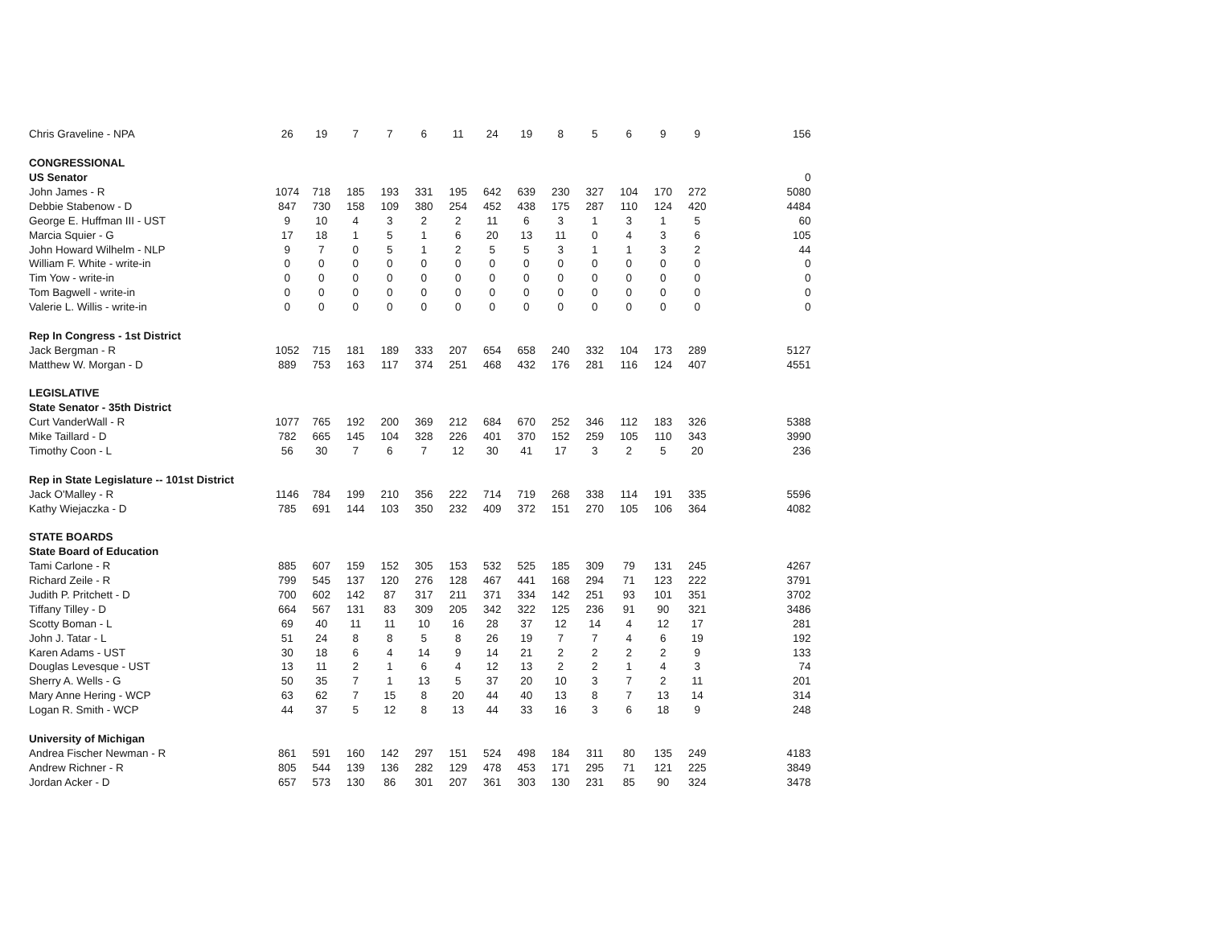| Chris Graveline - NPA | 26 | 19 | 7 | 7 | 6 | 11 | 24 | 19 | 8 | 5 | 6 | 9 | 9 | 156 |
| CONGRESSIONAL | | | | | | | | | | | | | | |
| US Senator | | | | | | | | | | | | | | 0 |
| John James - R | 1074 | 718 | 185 | 193 | 331 | 195 | 642 | 639 | 230 | 327 | 104 | 170 | 272 | 5080 |
| Debbie Stabenow - D | 847 | 730 | 158 | 109 | 380 | 254 | 452 | 438 | 175 | 287 | 110 | 124 | 420 | 4484 |
| George E. Huffman III - UST | 9 | 10 | 4 | 3 | 2 | 2 | 11 | 6 | 3 | 1 | 3 | 1 | 5 | 60 |
| Marcia Squier - G | 17 | 18 | 1 | 5 | 1 | 6 | 20 | 13 | 11 | 0 | 4 | 3 | 6 | 105 |
| John Howard Wilhelm - NLP | 9 | 7 | 0 | 5 | 1 | 2 | 5 | 5 | 3 | 1 | 1 | 3 | 2 | 44 |
| William F. White - write-in | 0 | 0 | 0 | 0 | 0 | 0 | 0 | 0 | 0 | 0 | 0 | 0 | 0 | 0 |
| Tim Yow - write-in | 0 | 0 | 0 | 0 | 0 | 0 | 0 | 0 | 0 | 0 | 0 | 0 | 0 | 0 |
| Tom Bagwell - write-in | 0 | 0 | 0 | 0 | 0 | 0 | 0 | 0 | 0 | 0 | 0 | 0 | 0 | 0 |
| Valerie L. Willis - write-in | 0 | 0 | 0 | 0 | 0 | 0 | 0 | 0 | 0 | 0 | 0 | 0 | 0 | 0 |
| Rep In Congress - 1st District | | | | | | | | | | | | | | |
| Jack Bergman - R | 1052 | 715 | 181 | 189 | 333 | 207 | 654 | 658 | 240 | 332 | 104 | 173 | 289 | 5127 |
| Matthew W. Morgan - D | 889 | 753 | 163 | 117 | 374 | 251 | 468 | 432 | 176 | 281 | 116 | 124 | 407 | 4551 |
| LEGISLATIVE | | | | | | | | | | | | | | |
| State Senator - 35th District | | | | | | | | | | | | | | |
| Curt VanderWall - R | 1077 | 765 | 192 | 200 | 369 | 212 | 684 | 670 | 252 | 346 | 112 | 183 | 326 | 5388 |
| Mike Taillard - D | 782 | 665 | 145 | 104 | 328 | 226 | 401 | 370 | 152 | 259 | 105 | 110 | 343 | 3990 |
| Timothy Coon - L | 56 | 30 | 7 | 6 | 7 | 12 | 30 | 41 | 17 | 3 | 2 | 5 | 20 | 236 |
| Rep in State Legislature -- 101st District | | | | | | | | | | | | | | |
| Jack O'Malley - R | 1146 | 784 | 199 | 210 | 356 | 222 | 714 | 719 | 268 | 338 | 114 | 191 | 335 | 5596 |
| Kathy Wiejaczka - D | 785 | 691 | 144 | 103 | 350 | 232 | 409 | 372 | 151 | 270 | 105 | 106 | 364 | 4082 |
| STATE BOARDS | | | | | | | | | | | | | | |
| State Board of Education | | | | | | | | | | | | | | |
| Tami Carlone - R | 885 | 607 | 159 | 152 | 305 | 153 | 532 | 525 | 185 | 309 | 79 | 131 | 245 | 4267 |
| Richard Zeile - R | 799 | 545 | 137 | 120 | 276 | 128 | 467 | 441 | 168 | 294 | 71 | 123 | 222 | 3791 |
| Judith P. Pritchett - D | 700 | 602 | 142 | 87 | 317 | 211 | 371 | 334 | 142 | 251 | 93 | 101 | 351 | 3702 |
| Tiffany Tilley - D | 664 | 567 | 131 | 83 | 309 | 205 | 342 | 322 | 125 | 236 | 91 | 90 | 321 | 3486 |
| Scotty Boman - L | 69 | 40 | 11 | 11 | 10 | 16 | 28 | 37 | 12 | 14 | 4 | 12 | 17 | 281 |
| John J. Tatar - L | 51 | 24 | 8 | 8 | 5 | 8 | 26 | 19 | 7 | 7 | 4 | 6 | 19 | 192 |
| Karen Adams - UST | 30 | 18 | 6 | 4 | 14 | 9 | 14 | 21 | 2 | 2 | 2 | 2 | 9 | 133 |
| Douglas Levesque - UST | 13 | 11 | 2 | 1 | 6 | 4 | 12 | 13 | 2 | 2 | 1 | 4 | 3 | 74 |
| Sherry A. Wells - G | 50 | 35 | 7 | 1 | 13 | 5 | 37 | 20 | 10 | 3 | 7 | 2 | 11 | 201 |
| Mary Anne Hering - WCP | 63 | 62 | 7 | 15 | 8 | 20 | 44 | 40 | 13 | 8 | 7 | 13 | 14 | 314 |
| Logan R. Smith - WCP | 44 | 37 | 5 | 12 | 8 | 13 | 44 | 33 | 16 | 3 | 6 | 18 | 9 | 248 |
| University of Michigan | | | | | | | | | | | | | | |
| Andrea Fischer Newman - R | 861 | 591 | 160 | 142 | 297 | 151 | 524 | 498 | 184 | 311 | 80 | 135 | 249 | 4183 |
| Andrew Richner - R | 805 | 544 | 139 | 136 | 282 | 129 | 478 | 453 | 171 | 295 | 71 | 121 | 225 | 3849 |
| Jordan Acker - D | 657 | 573 | 130 | 86 | 301 | 207 | 361 | 303 | 130 | 231 | 85 | 90 | 324 | 3478 |